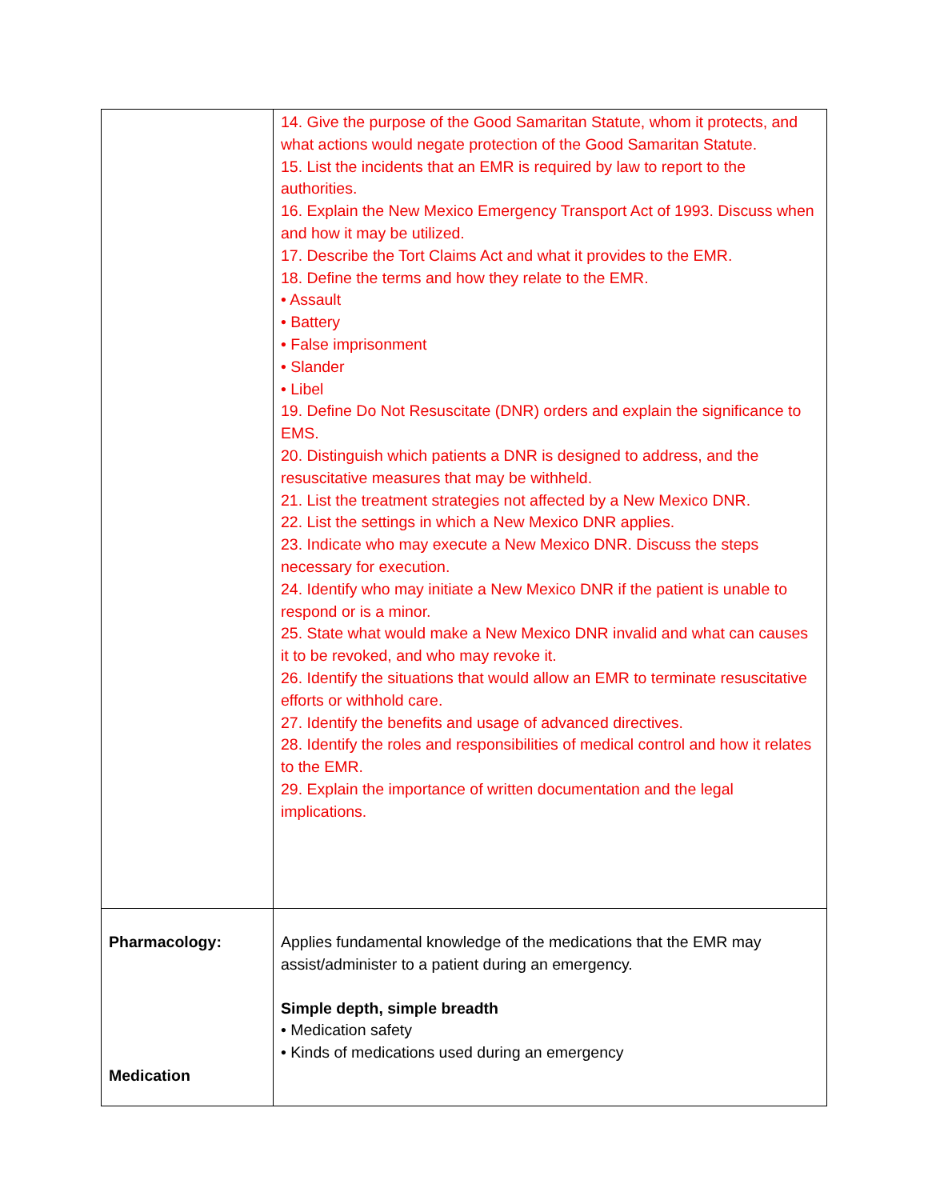| | 14. Give the purpose of the Good Samaritan Statute, whom it protects, and what actions would negate protection of the Good Samaritan Statute. 15. List the incidents that an EMR is required by law to report to the authorities. 16. Explain the New Mexico Emergency Transport Act of 1993. Discuss when and how it may be utilized. 17. Describe the Tort Claims Act and what it provides to the EMR. 18. Define the terms and how they relate to the EMR. • Assault • Battery • False imprisonment • Slander • Libel 19. Define Do Not Resuscitate (DNR) orders and explain the significance to EMS. 20. Distinguish which patients a DNR is designed to address, and the resuscitative measures that may be withheld. 21. List the treatment strategies not affected by a New Mexico DNR. 22. List the settings in which a New Mexico DNR applies. 23. Indicate who may execute a New Mexico DNR. Discuss the steps necessary for execution. 24. Identify who may initiate a New Mexico DNR if the patient is unable to respond or is a minor. 25. State what would make a New Mexico DNR invalid and what can causes it to be revoked, and who may revoke it. 26. Identify the situations that would allow an EMR to terminate resuscitative efforts or withhold care. 27. Identify the benefits and usage of advanced directives. 28. Identify the roles and responsibilities of medical control and how it relates to the EMR. 29. Explain the importance of written documentation and the legal implications. |
| Pharmacology: Medication | Applies fundamental knowledge of the medications that the EMR may assist/administer to a patient during an emergency. Simple depth, simple breadth • Medication safety • Kinds of medications used during an emergency |